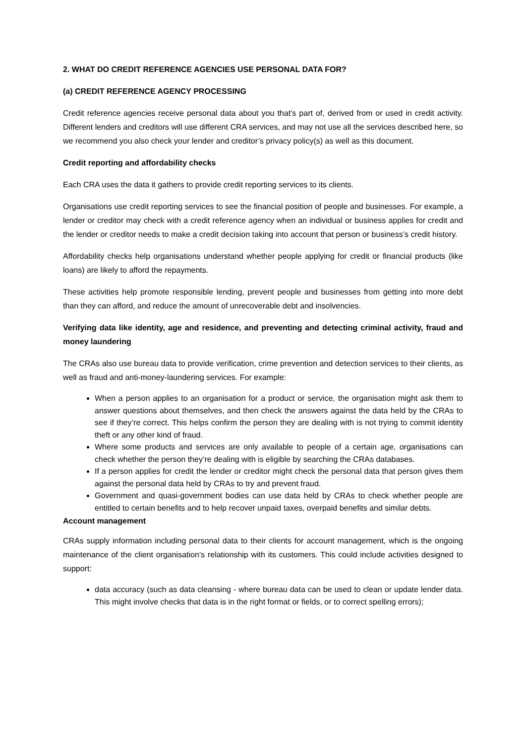2. WHAT DO CREDIT REFERENCE AGENCIES USE PERSONAL DATA FOR?
(a) CREDIT REFERENCE AGENCY PROCESSING
Credit reference agencies receive personal data about you that’s part of, derived from or used in credit activity. Different lenders and creditors will use different CRA services, and may not use all the services described here, so we recommend you also check your lender and creditor’s privacy policy(s) as well as this document.
Credit reporting and affordability checks
Each CRA uses the data it gathers to provide credit reporting services to its clients.
Organisations use credit reporting services to see the financial position of people and businesses. For example, a lender or creditor may check with a credit reference agency when an individual or business applies for credit and the lender or creditor needs to make a credit decision taking into account that person or business’s credit history.
Affordability checks help organisations understand whether people applying for credit or financial products (like loans) are likely to afford the repayments.
These activities help promote responsible lending, prevent people and businesses from getting into more debt than they can afford, and reduce the amount of unrecoverable debt and insolvencies.
Verifying data like identity, age and residence, and preventing and detecting criminal activity, fraud and money laundering
The CRAs also use bureau data to provide verification, crime prevention and detection services to their clients, as well as fraud and anti-money-laundering services. For example:
When a person applies to an organisation for a product or service, the organisation might ask them to answer questions about themselves, and then check the answers against the data held by the CRAs to see if they’re correct. This helps confirm the person they are dealing with is not trying to commit identity theft or any other kind of fraud.
Where some products and services are only available to people of a certain age, organisations can check whether the person they’re dealing with is eligible by searching the CRAs databases.
If a person applies for credit the lender or creditor might check the personal data that person gives them against the personal data held by CRAs to try and prevent fraud.
Government and quasi-government bodies can use data held by CRAs to check whether people are entitled to certain benefits and to help recover unpaid taxes, overpaid benefits and similar debts.
Account management
CRAs supply information including personal data to their clients for account management, which is the ongoing maintenance of the client organisation’s relationship with its customers. This could include activities designed to support:
data accuracy (such as data cleansing - where bureau data can be used to clean or update lender data. This might involve checks that data is in the right format or fields, or to correct spelling errors);